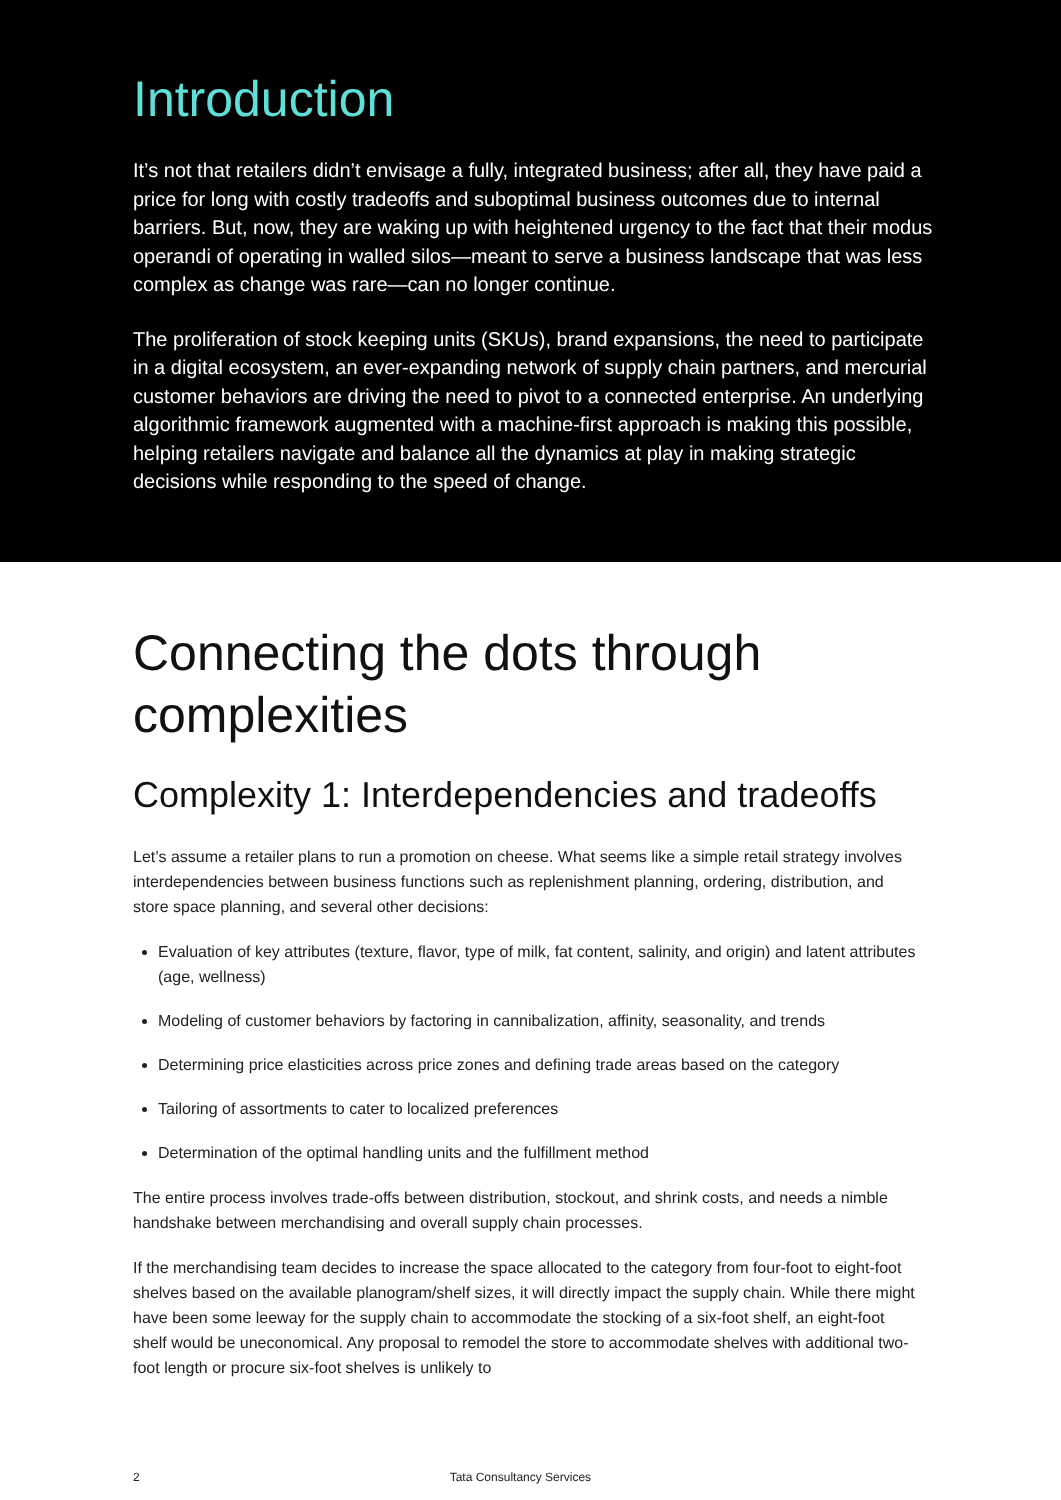Introduction
It’s not that retailers didn’t envisage a fully, integrated business; after all, they have paid a price for long with costly tradeoffs and suboptimal business outcomes due to internal barriers. But, now, they are waking up with heightened urgency to the fact that their modus operandi of operating in walled silos—meant to serve a business landscape that was less complex as change was rare—can no longer continue.
The proliferation of stock keeping units (SKUs), brand expansions, the need to participate in a digital ecosystem, an ever-expanding network of supply chain partners, and mercurial customer behaviors are driving the need to pivot to a connected enterprise. An underlying algorithmic framework augmented with a machine-first approach is making this possible, helping retailers navigate and balance all the dynamics at play in making strategic decisions while responding to the speed of change.
Connecting the dots through complexities
Complexity 1: Interdependencies and tradeoffs
Let’s assume a retailer plans to run a promotion on cheese. What seems like a simple retail strategy involves interdependencies between business functions such as replenishment planning, ordering, distribution, and store space planning, and several other decisions:
Evaluation of key attributes (texture, flavor, type of milk, fat content, salinity, and origin) and latent attributes (age, wellness)
Modeling of customer behaviors by factoring in cannibalization, affinity, seasonality, and trends
Determining price elasticities across price zones and defining trade areas based on the category
Tailoring of assortments to cater to localized preferences
Determination of the optimal handling units and the fulfillment method
The entire process involves trade-offs between distribution, stockout, and shrink costs, and needs a nimble handshake between merchandising and overall supply chain processes.
If the merchandising team decides to increase the space allocated to the category from four-foot to eight-foot shelves based on the available planogram/shelf sizes, it will directly impact the supply chain. While there might have been some leeway for the supply chain to accommodate the stocking of a six-foot shelf, an eight-foot shelf would be uneconomical. Any proposal to remodel the store to accommodate shelves with additional two-foot length or procure six-foot shelves is unlikely to
2 Tata Consultancy Services